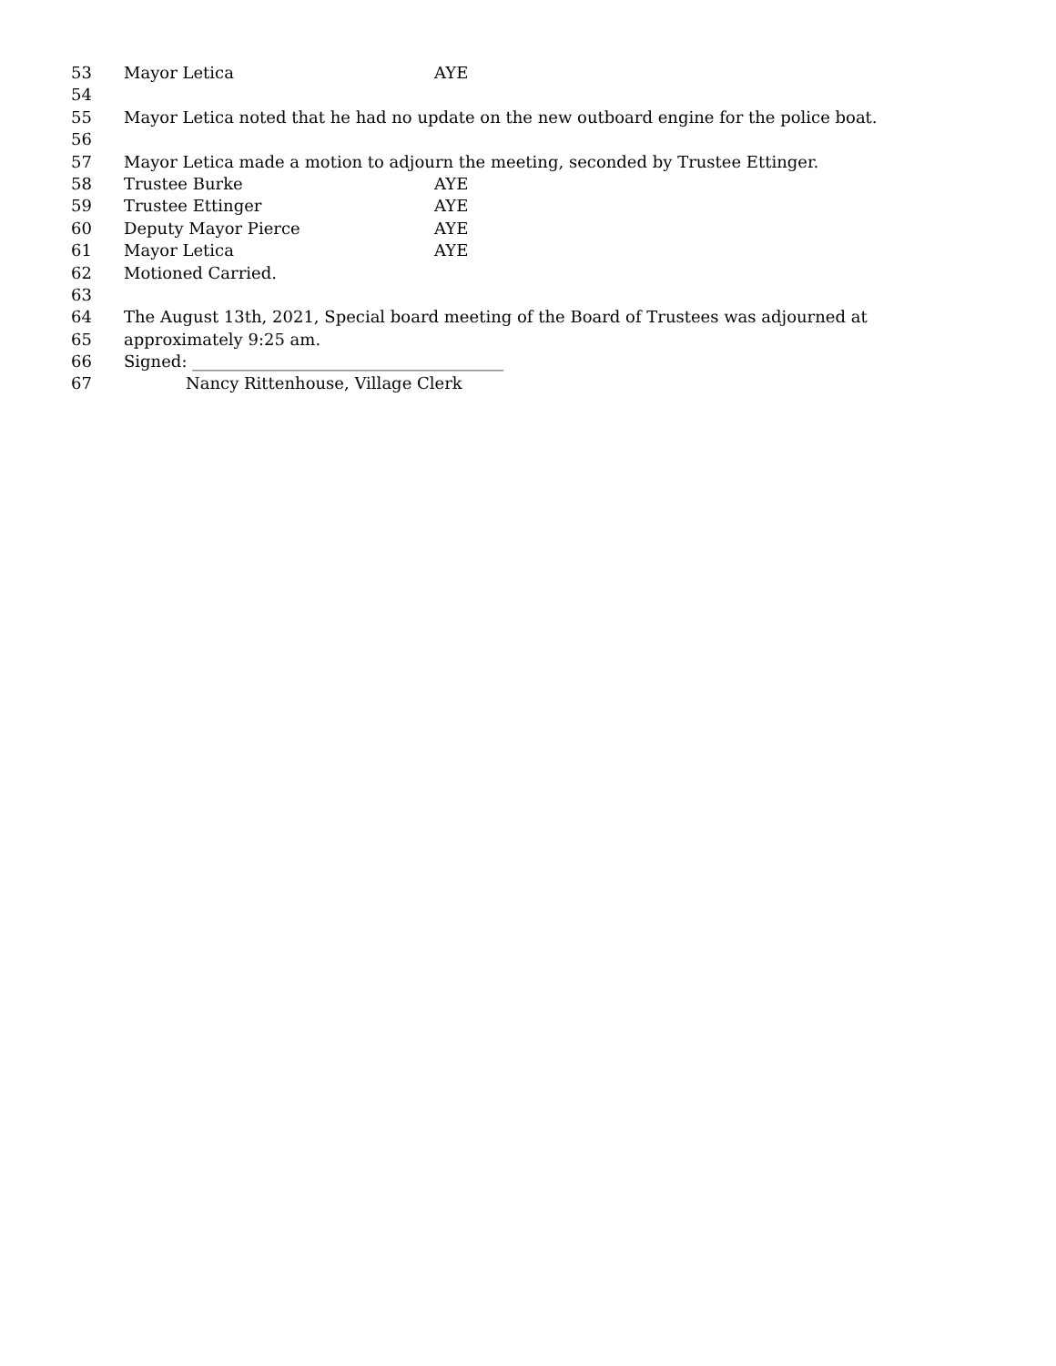53 Mayor Letica AYE
54
55 Mayor Letica noted that he had no update on the new outboard engine for the police boat.
56
57 Mayor Letica made a motion to adjourn the meeting, seconded by Trustee Ettinger.
58 Trustee Burke AYE
59 Trustee Ettinger AYE
60 Deputy Mayor Pierce AYE
61 Mayor Letica AYE
62 Motioned Carried.
63
64 The August 13th, 2021, Special board meeting of the Board of Trustees was adjourned at
65 approximately 9:25 am.
66 Signed: ______________________________________
67 Nancy Rittenhouse, Village Clerk